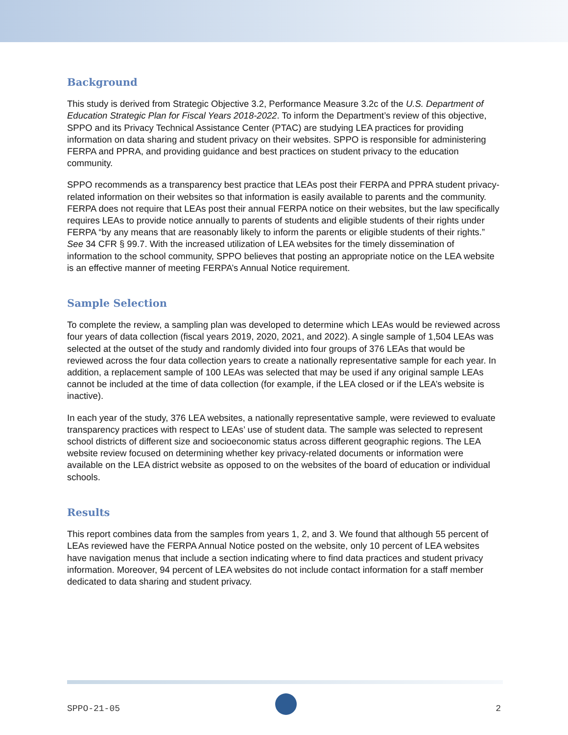Background
This study is derived from Strategic Objective 3.2, Performance Measure 3.2c of the U.S. Department of Education Strategic Plan for Fiscal Years 2018-2022. To inform the Department’s review of this objective, SPPO and its Privacy Technical Assistance Center (PTAC) are studying LEA practices for providing information on data sharing and student privacy on their websites. SPPO is responsible for administering FERPA and PPRA, and providing guidance and best practices on student privacy to the education community.
SPPO recommends as a transparency best practice that LEAs post their FERPA and PPRA student privacy-related information on their websites so that information is easily available to parents and the community. FERPA does not require that LEAs post their annual FERPA notice on their websites, but the law specifically requires LEAs to provide notice annually to parents of students and eligible students of their rights under FERPA “by any means that are reasonably likely to inform the parents or eligible students of their rights.” See 34 CFR § 99.7. With the increased utilization of LEA websites for the timely dissemination of information to the school community, SPPO believes that posting an appropriate notice on the LEA website is an effective manner of meeting FERPA’s Annual Notice requirement.
Sample Selection
To complete the review, a sampling plan was developed to determine which LEAs would be reviewed across four years of data collection (fiscal years 2019, 2020, 2021, and 2022). A single sample of 1,504 LEAs was selected at the outset of the study and randomly divided into four groups of 376 LEAs that would be reviewed across the four data collection years to create a nationally representative sample for each year. In addition, a replacement sample of 100 LEAs was selected that may be used if any original sample LEAs cannot be included at the time of data collection (for example, if the LEA closed or if the LEA’s website is inactive).
In each year of the study, 376 LEA websites, a nationally representative sample, were reviewed to evaluate transparency practices with respect to LEAs’ use of student data. The sample was selected to represent school districts of different size and socioeconomic status across different geographic regions. The LEA website review focused on determining whether key privacy-related documents or information were available on the LEA district website as opposed to on the websites of the board of education or individual schools.
Results
This report combines data from the samples from years 1, 2, and 3. We found that although 55 percent of LEAs reviewed have the FERPA Annual Notice posted on the website, only 10 percent of LEA websites have navigation menus that include a section indicating where to find data practices and student privacy information. Moreover, 94 percent of LEA websites do not include contact information for a staff member dedicated to data sharing and student privacy.
SPPO-21-05 2